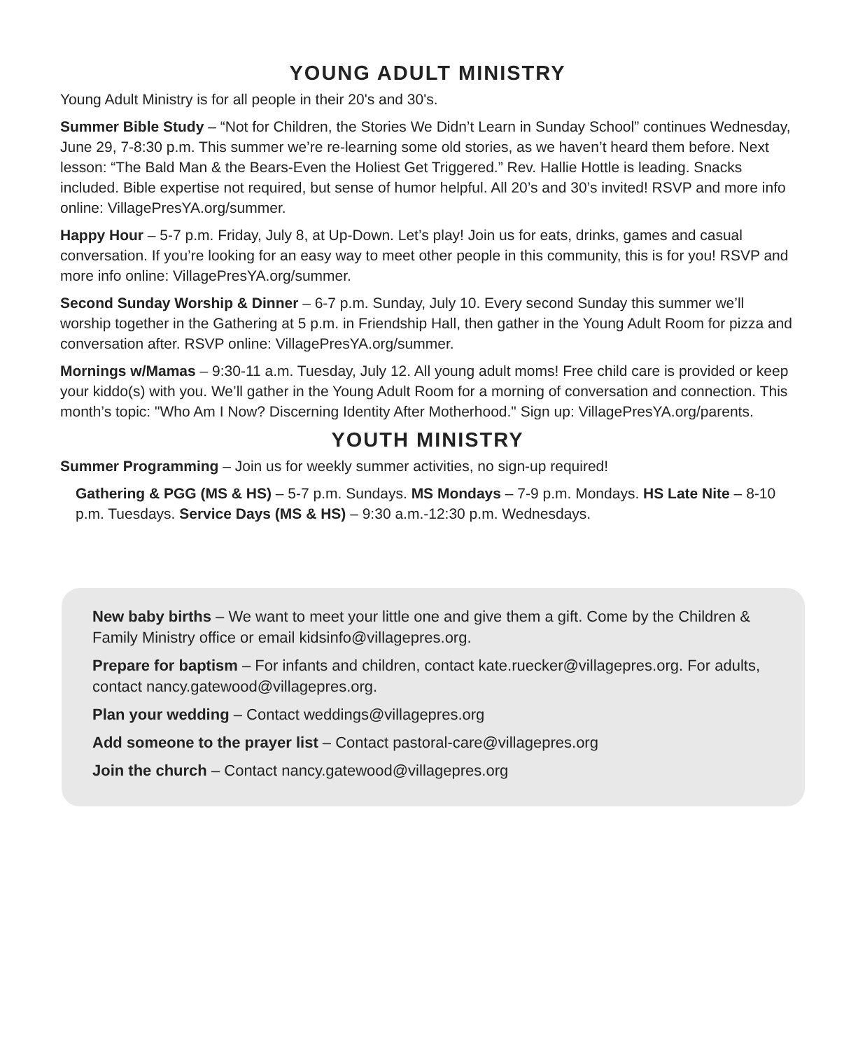YOUNG ADULT MINISTRY
Young Adult Ministry is for all people in their 20's and 30's.
Summer Bible Study – “Not for Children, the Stories We Didn’t Learn in Sunday School” continues Wednesday, June 29, 7-8:30 p.m. This summer we’re re-learning some old stories, as we haven’t heard them before. Next lesson: “The Bald Man & the Bears-Even the Holiest Get Triggered.” Rev. Hallie Hottle is leading. Snacks included. Bible expertise not required, but sense of humor helpful. All 20’s and 30’s invited! RSVP and more info online: VillagePresYA.org/summer.
Happy Hour – 5-7 p.m. Friday, July 8, at Up-Down. Let’s play! Join us for eats, drinks, games and casual conversation. If you’re looking for an easy way to meet other people in this community, this is for you! RSVP and more info online: VillagePresYA.org/summer.
Second Sunday Worship & Dinner – 6-7 p.m. Sunday, July 10. Every second Sunday this summer we’ll worship together in the Gathering at 5 p.m. in Friendship Hall, then gather in the Young Adult Room for pizza and conversation after. RSVP online: VillagePresYA.org/summer.
Mornings w/Mamas – 9:30-11 a.m. Tuesday, July 12. All young adult moms! Free child care is provided or keep your kiddo(s) with you. We’ll gather in the Young Adult Room for a morning of conversation and connection. This month’s topic: "Who Am I Now? Discerning Identity After Motherhood." Sign up: VillagePresYA.org/parents.
YOUTH MINISTRY
Summer Programming – Join us for weekly summer activities, no sign-up required!
Gathering & PGG (MS & HS) – 5-7 p.m. Sundays. MS Mondays – 7-9 p.m. Mondays. HS Late Nite – 8-10 p.m. Tuesdays. Service Days (MS & HS) – 9:30 a.m.-12:30 p.m. Wednesdays.
New baby births – We want to meet your little one and give them a gift. Come by the Children & Family Ministry office or email kidsinfo@villagepres.org.
Prepare for baptism – For infants and children, contact kate.ruecker@villagepres.org. For adults, contact nancy.gatewood@villagepres.org.
Plan your wedding – Contact weddings@villagepres.org
Add someone to the prayer list – Contact pastoral-care@villagepres.org
Join the church – Contact nancy.gatewood@villagepres.org